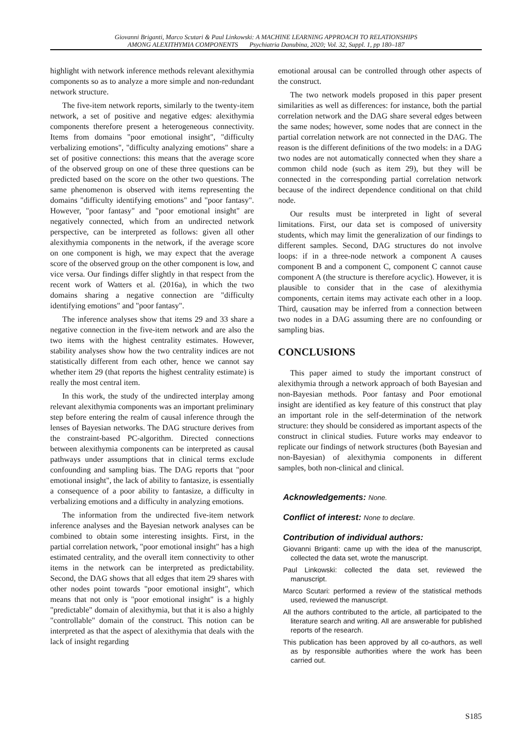Giovanni Briganti, Marco Scutari & Paul Linkowski: A MACHINE LEARNING APPROACH TO RELATIONSHIPS
AMONG ALEXITHYMIA COMPONENTS Psychiatria Danubina, 2020; Vol. 32, Suppl. 1, pp 180–187
highlight with network inference methods relevant alexithymia components so as to analyze a more simple and non-redundant network structure.
The five-item network reports, similarly to the twenty-item network, a set of positive and negative edges: alexithymia components therefore present a heterogeneous connectivity. Items from domains "poor emotional insight", "difficulty verbalizing emotions", "difficulty analyzing emotions" share a set of positive connections: this means that the average score of the observed group on one of these three questions can be predicted based on the score on the other two questions. The same phenomenon is observed with items representing the domains "difficulty identifying emotions" and "poor fantasy". However, "poor fantasy" and "poor emotional insight" are negatively connected, which from an undirected network perspective, can be interpreted as follows: given all other alexithymia components in the network, if the average score on one component is high, we may expect that the average score of the observed group on the other component is low, and vice versa. Our findings differ slightly in that respect from the recent work of Watters et al. (2016a), in which the two domains sharing a negative connection are "difficulty identifying emotions" and "poor fantasy".
The inference analyses show that items 29 and 33 share a negative connection in the five-item network and are also the two items with the highest centrality estimates. However, stability analyses show how the two centrality indices are not statistically different from each other, hence we cannot say whether item 29 (that reports the highest centrality estimate) is really the most central item.
In this work, the study of the undirected interplay among relevant alexithymia components was an important preliminary step before entering the realm of causal inference through the lenses of Bayesian networks. The DAG structure derives from the constraint-based PC-algorithm. Directed connections between alexithymia components can be interpreted as causal pathways under assumptions that in clinical terms exclude confounding and sampling bias. The DAG reports that "poor emotional insight", the lack of ability to fantasize, is essentially a consequence of a poor ability to fantasize, a difficulty in verbalizing emotions and a difficulty in analyzing emotions.
The information from the undirected five-item network inference analyses and the Bayesian network analyses can be combined to obtain some interesting insights. First, in the partial correlation network, "poor emotional insight" has a high estimated centrality, and the overall item connectivity to other items in the network can be interpreted as predictability. Second, the DAG shows that all edges that item 29 shares with other nodes point towards "poor emotional insight", which means that not only is "poor emotional insight" is a highly "predictable" domain of alexithymia, but that it is also a highly "controllable" domain of the construct. This notion can be interpreted as that the aspect of alexithymia that deals with the lack of insight regarding
emotional arousal can be controlled through other aspects of the construct.
The two network models proposed in this paper present similarities as well as differences: for instance, both the partial correlation network and the DAG share several edges between the same nodes; however, some nodes that are connect in the partial correlation network are not connected in the DAG. The reason is the different definitions of the two models: in a DAG two nodes are not automatically connected when they share a common child node (such as item 29), but they will be connected in the corresponding partial correlation network because of the indirect dependence conditional on that child node.
Our results must be interpreted in light of several limitations. First, our data set is composed of university students, which may limit the generalization of our findings to different samples. Second, DAG structures do not involve loops: if in a three-node network a component A causes component B and a component C, component C cannot cause component A (the structure is therefore acyclic). However, it is plausible to consider that in the case of alexithymia components, certain items may activate each other in a loop. Third, causation may be inferred from a connection between two nodes in a DAG assuming there are no confounding or sampling bias.
CONCLUSIONS
This paper aimed to study the important construct of alexithymia through a network approach of both Bayesian and non-Bayesian methods. Poor fantasy and Poor emotional insight are identified as key feature of this construct that play an important role in the self-determination of the network structure: they should be considered as important aspects of the construct in clinical studies. Future works may endeavor to replicate our findings of network structures (both Bayesian and non-Bayesian) of alexithymia components in different samples, both non-clinical and clinical.
Acknowledgements: None.
Conflict of interest: None to declare.
Contribution of individual authors:
Giovanni Briganti: came up with the idea of the manuscript, collected the data set, wrote the manuscript.
Paul Linkowski: collected the data set, reviewed the manuscript.
Marco Scutari: performed a review of the statistical methods used, reviewed the manuscript.
All the authors contributed to the article, all participated to the literature search and writing. All are answerable for published reports of the research.
This publication has been approved by all co-authors, as well as by responsible authorities where the work has been carried out.
S185